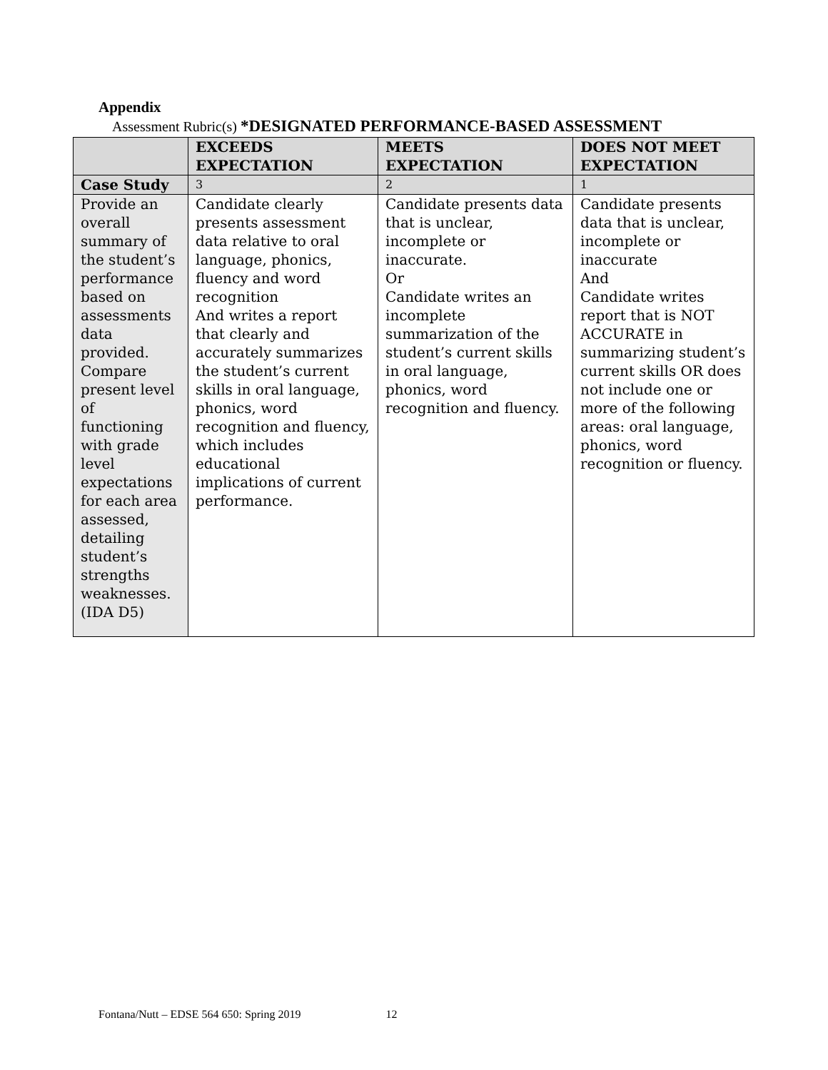Appendix
Assessment Rubric(s) *DESIGNATED PERFORMANCE-BASED ASSESSMENT
| | EXCEEDS EXPECTATION | MEETS EXPECTATION | DOES NOT MEET EXPECTATION |
| --- | --- | --- | --- |
| Case Study | 3 | 2 | 1 |
| Provide an overall summary of the student’s performance based on assessments data provided. Compare present level of functioning with grade level expectations for each area assessed, detailing student’s strengths weaknesses. (IDA D5) | Candidate clearly presents assessment data relative to oral language, phonics, fluency and word recognition And writes a report that clearly and accurately summarizes the student’s current skills in oral language, phonics, word recognition and fluency, which includes educational implications of current performance. | Candidate presents data that is unclear, incomplete or inaccurate. Or Candidate writes an incomplete summarization of the student’s current skills in oral language, phonics, word recognition and fluency. | Candidate presents data that is unclear, incomplete or inaccurate And Candidate writes report that is NOT ACCURATE in summarizing student’s current skills OR does not include one or more of the following areas: oral language, phonics, word recognition or fluency. |
Fontana/Nutt – EDSE 564 650: Spring 2019 12